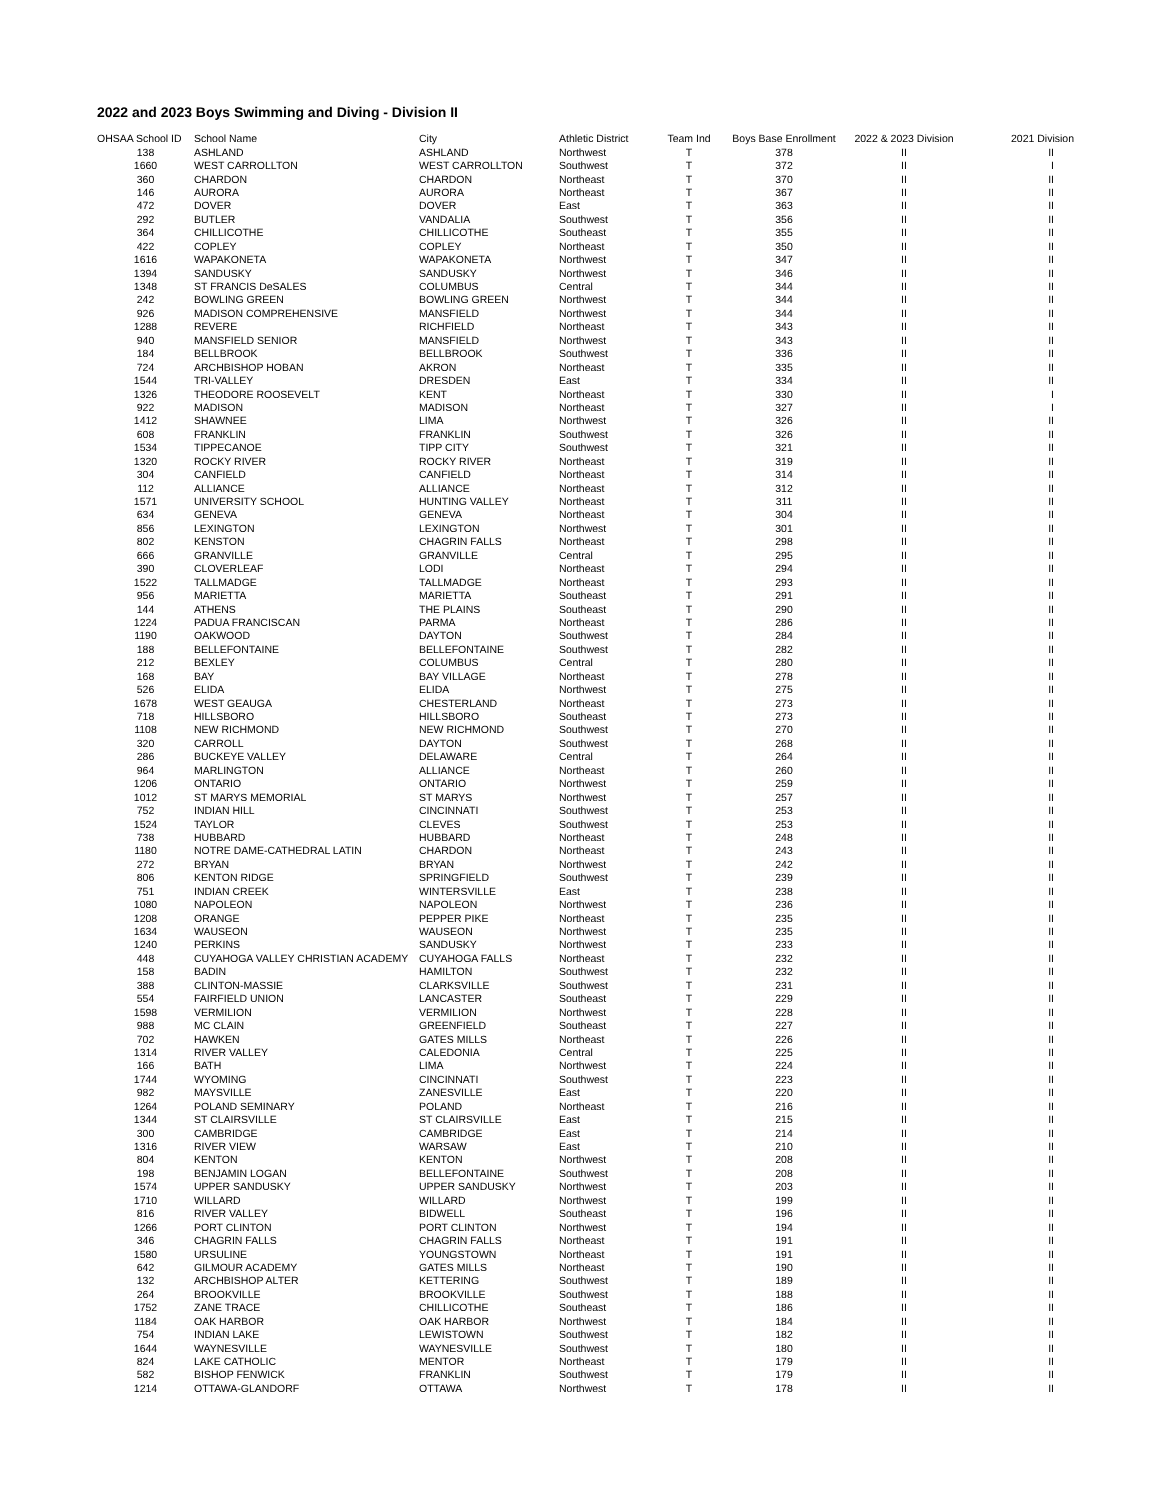2022 and 2023 Boys Swimming and Diving - Division II
| OHSAA School ID | School Name | City | Athletic District | Team Ind | Boys Base Enrollment | 2022 & 2023 Division | 2021 Division |
| --- | --- | --- | --- | --- | --- | --- | --- |
| 138 | ASHLAND | ASHLAND | Northwest | T | 378 | II | II |
| 1660 | WEST CARROLLTON | WEST CARROLLTON | Southwest | T | 372 | II | I |
| 360 | CHARDON | CHARDON | Northeast | T | 370 | II | II |
| 146 | AURORA | AURORA | Northeast | T | 367 | II | II |
| 472 | DOVER | DOVER | East | T | 363 | II | II |
| 292 | BUTLER | VANDALIA | Southwest | T | 356 | II | II |
| 364 | CHILLICOTHE | CHILLICOTHE | Southeast | T | 355 | II | II |
| 422 | COPLEY | COPLEY | Northeast | T | 350 | II | II |
| 1616 | WAPAKONETA | WAPAKONETA | Northwest | T | 347 | II | II |
| 1394 | SANDUSKY | SANDUSKY | Northwest | T | 346 | II | II |
| 1348 | ST FRANCIS DeSALES | COLUMBUS | Central | T | 344 | II | II |
| 242 | BOWLING GREEN | BOWLING GREEN | Northwest | T | 344 | II | II |
| 926 | MADISON COMPREHENSIVE | MANSFIELD | Northwest | T | 344 | II | II |
| 1288 | REVERE | RICHFIELD | Northeast | T | 343 | II | II |
| 940 | MANSFIELD SENIOR | MANSFIELD | Northwest | T | 343 | II | II |
| 184 | BELLBROOK | BELLBROOK | Southwest | T | 336 | II | II |
| 724 | ARCHBISHOP HOBAN | AKRON | Northeast | T | 335 | II | II |
| 1544 | TRI-VALLEY | DRESDEN | East | T | 334 | II | II |
| 1326 | THEODORE ROOSEVELT | KENT | Northeast | T | 330 | II | I |
| 922 | MADISON | MADISON | Northeast | T | 327 | II | I |
| 1412 | SHAWNEE | LIMA | Northwest | T | 326 | II | II |
| 608 | FRANKLIN | FRANKLIN | Southwest | T | 326 | II | II |
| 1534 | TIPPECANOE | TIPP CITY | Southwest | T | 321 | II | II |
| 1320 | ROCKY RIVER | ROCKY RIVER | Northeast | T | 319 | II | II |
| 304 | CANFIELD | CANFIELD | Northeast | T | 314 | II | II |
| 112 | ALLIANCE | ALLIANCE | Northeast | T | 312 | II | II |
| 1571 | UNIVERSITY SCHOOL | HUNTING VALLEY | Northeast | T | 311 | II | II |
| 634 | GENEVA | GENEVA | Northeast | T | 304 | II | II |
| 856 | LEXINGTON | LEXINGTON | Northwest | T | 301 | II | II |
| 802 | KENSTON | CHAGRIN FALLS | Northeast | T | 298 | II | II |
| 666 | GRANVILLE | GRANVILLE | Central | T | 295 | II | II |
| 390 | CLOVERLEAF | LODI | Northeast | T | 294 | II | II |
| 1522 | TALLMADGE | TALLMADGE | Northeast | T | 293 | II | II |
| 956 | MARIETTA | MARIETTA | Southeast | T | 291 | II | II |
| 144 | ATHENS | THE PLAINS | Southeast | T | 290 | II | II |
| 1224 | PADUA FRANCISCAN | PARMA | Northeast | T | 286 | II | II |
| 1190 | OAKWOOD | DAYTON | Southwest | T | 284 | II | II |
| 188 | BELLEFONTAINE | BELLEFONTAINE | Southwest | T | 282 | II | II |
| 212 | BEXLEY | COLUMBUS | Central | T | 280 | II | II |
| 168 | BAY | BAY VILLAGE | Northeast | T | 278 | II | II |
| 526 | ELIDA | ELIDA | Northwest | T | 275 | II | II |
| 1678 | WEST GEAUGA | CHESTERLAND | Northeast | T | 273 | II | II |
| 718 | HILLSBORO | HILLSBORO | Southeast | T | 273 | II | II |
| 1108 | NEW RICHMOND | NEW RICHMOND | Southwest | T | 270 | II | II |
| 320 | CARROLL | DAYTON | Southwest | T | 268 | II | II |
| 286 | BUCKEYE VALLEY | DELAWARE | Central | T | 264 | II | II |
| 964 | MARLINGTON | ALLIANCE | Northeast | T | 260 | II | II |
| 1206 | ONTARIO | ONTARIO | Northwest | T | 259 | II | II |
| 1012 | ST MARYS MEMORIAL | ST MARYS | Northwest | T | 257 | II | II |
| 752 | INDIAN HILL | CINCINNATI | Southwest | T | 253 | II | II |
| 1524 | TAYLOR | CLEVES | Southwest | T | 253 | II | II |
| 738 | HUBBARD | HUBBARD | Northeast | T | 248 | II | II |
| 1180 | NOTRE DAME-CATHEDRAL LATIN | CHARDON | Northeast | T | 243 | II | II |
| 272 | BRYAN | BRYAN | Northwest | T | 242 | II | II |
| 806 | KENTON RIDGE | SPRINGFIELD | Southwest | T | 239 | II | II |
| 751 | INDIAN CREEK | WINTERSVILLE | East | T | 238 | II | II |
| 1080 | NAPOLEON | NAPOLEON | Northwest | T | 236 | II | II |
| 1208 | ORANGE | PEPPER PIKE | Northeast | T | 235 | II | II |
| 1634 | WAUSEON | WAUSEON | Northwest | T | 235 | II | II |
| 1240 | PERKINS | SANDUSKY | Northwest | T | 233 | II | II |
| 448 | CUYAHOGA VALLEY CHRISTIAN ACADEMY | CUYAHOGA FALLS | Northeast | T | 232 | II | II |
| 158 | BADIN | HAMILTON | Southwest | T | 232 | II | II |
| 388 | CLINTON-MASSIE | CLARKSVILLE | Southwest | T | 231 | II | II |
| 554 | FAIRFIELD UNION | LANCASTER | Southeast | T | 229 | II | II |
| 1598 | VERMILION | VERMILION | Northwest | T | 228 | II | II |
| 988 | MC CLAIN | GREENFIELD | Southeast | T | 227 | II | II |
| 702 | HAWKEN | GATES MILLS | Northeast | T | 226 | II | II |
| 1314 | RIVER VALLEY | CALEDONIA | Central | T | 225 | II | II |
| 166 | BATH | LIMA | Northwest | T | 224 | II | II |
| 1744 | WYOMING | CINCINNATI | Southwest | T | 223 | II | II |
| 982 | MAYSVILLE | ZANESVILLE | East | T | 220 | II | II |
| 1264 | POLAND SEMINARY | POLAND | Northeast | T | 216 | II | II |
| 1344 | ST CLAIRSVILLE | ST CLAIRSVILLE | East | T | 215 | II | II |
| 300 | CAMBRIDGE | CAMBRIDGE | East | T | 214 | II | II |
| 1316 | RIVER VIEW | WARSAW | East | T | 210 | II | II |
| 804 | KENTON | KENTON | Northwest | T | 208 | II | II |
| 198 | BENJAMIN LOGAN | BELLEFONTAINE | Southwest | T | 208 | II | II |
| 1574 | UPPER SANDUSKY | UPPER SANDUSKY | Northwest | T | 203 | II | II |
| 1710 | WILLARD | WILLARD | Northwest | T | 199 | II | II |
| 816 | RIVER VALLEY | BIDWELL | Southeast | T | 196 | II | II |
| 1266 | PORT CLINTON | PORT CLINTON | Northwest | T | 194 | II | II |
| 346 | CHAGRIN FALLS | CHAGRIN FALLS | Northeast | T | 191 | II | II |
| 1580 | URSULINE | YOUNGSTOWN | Northeast | T | 191 | II | II |
| 642 | GILMOUR ACADEMY | GATES MILLS | Northeast | T | 190 | II | II |
| 132 | ARCHBISHOP ALTER | KETTERING | Southwest | T | 189 | II | II |
| 264 | BROOKVILLE | BROOKVILLE | Southwest | T | 188 | II | II |
| 1752 | ZANE TRACE | CHILLICOTHE | Southeast | T | 186 | II | II |
| 1184 | OAK HARBOR | OAK HARBOR | Northwest | T | 184 | II | II |
| 754 | INDIAN LAKE | LEWISTOWN | Southwest | T | 182 | II | II |
| 1644 | WAYNESVILLE | WAYNESVILLE | Southwest | T | 180 | II | II |
| 824 | LAKE CATHOLIC | MENTOR | Northeast | T | 179 | II | II |
| 582 | BISHOP FENWICK | FRANKLIN | Southwest | T | 179 | II | II |
| 1214 | OTTAWA-GLANDORF | OTTAWA | Northwest | T | 178 | II | II |